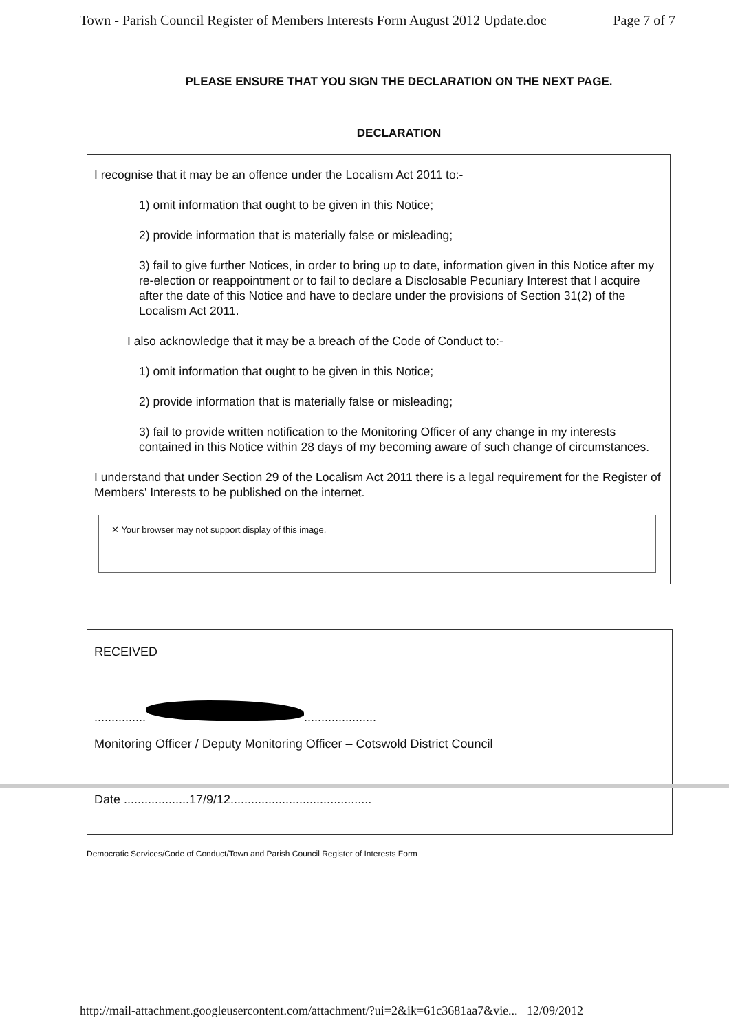Town - Parish Council Register of Members Interests Form August 2012 Update.doc Page 7 of 7
PLEASE ENSURE THAT YOU SIGN THE DECLARATION ON THE NEXT PAGE.
DECLARATION
I recognise that it may be an offence under the Localism Act 2011 to:-
1) omit information that ought to be given in this Notice;
2) provide information that is materially false or misleading;
3) fail to give further Notices, in order to bring up to date, information given in this Notice after my re-election or reappointment or to fail to declare a Disclosable Pecuniary Interest that I acquire after the date of this Notice and have to declare under the provisions of Section 31(2) of the Localism Act 2011.
I also acknowledge that it may be a breach of the Code of Conduct to:-
1) omit information that ought to be given in this Notice;
2) provide information that is materially false or misleading;
3) fail to provide written notification to the Monitoring Officer of any change in my interests contained in this Notice within 28 days of my becoming aware of such change of circumstances.
I understand that under Section 29 of the Localism Act 2011 there is a legal requirement for the Register of Members' Interests to be published on the internet.
✕ Your browser may not support display of this image.
RECEIVED
............... .....................
Monitoring Officer / Deputy Monitoring Officer – Cotswold District Council
Date ...................17/9/12.........................................
Democratic Services/Code of Conduct/Town and Parish Council Register of Interests Form
http://mail-attachment.googleusercontent.com/attachment/?ui=2&ik=61c3681aa7&vie... 12/09/2012